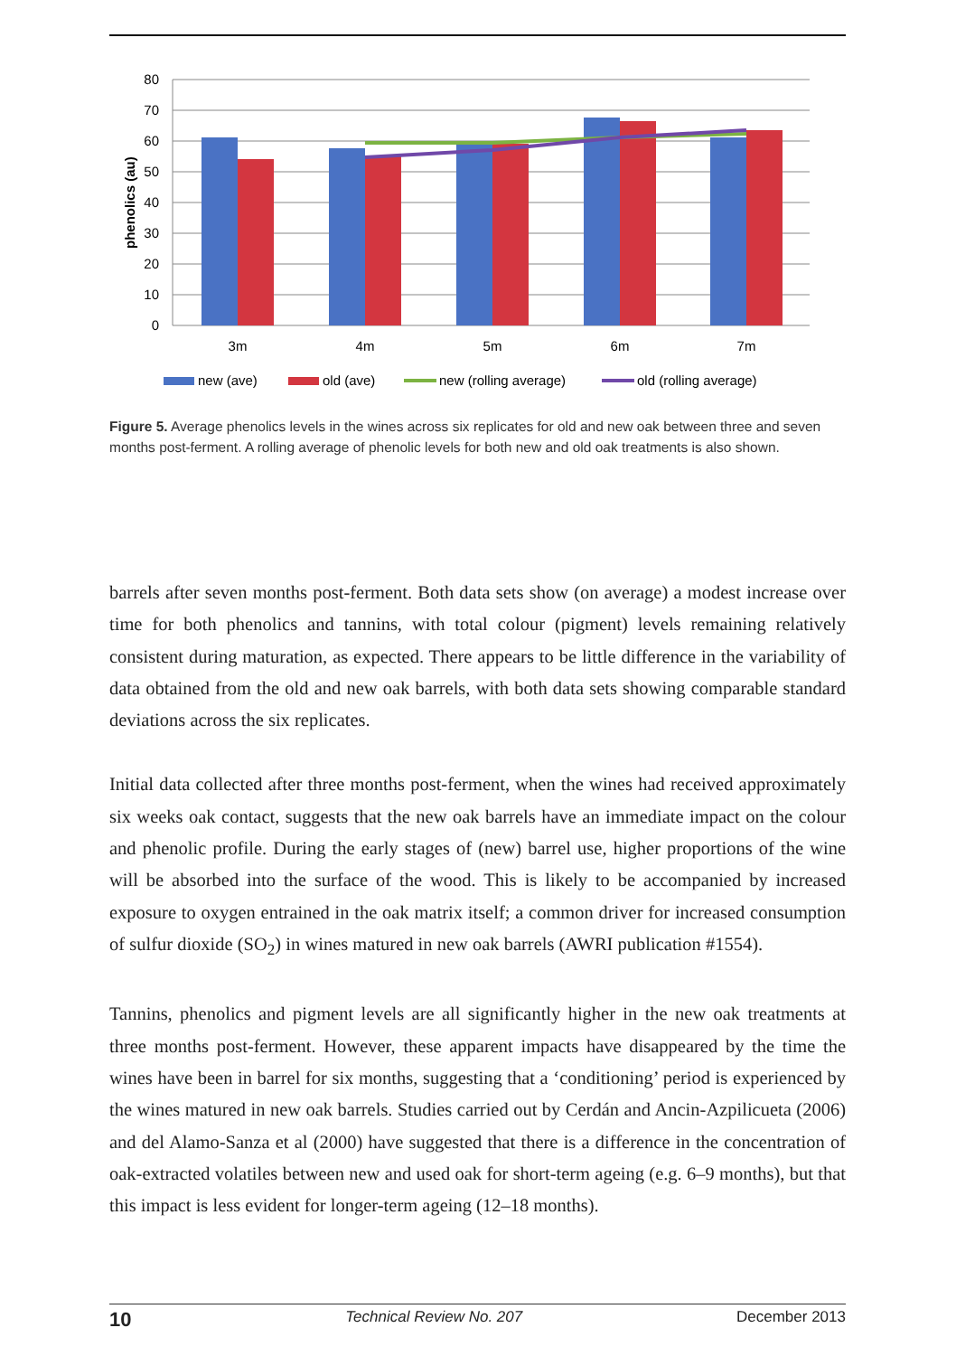80
70
60
50
40
30
20
10
0
phenolics (au)
3m
4m
5m
6m
7m
new (ave)
old (ave)
new (rolling average)
old (rolling average)
Figure 5. Average phenolics levels in the wines across six replicates for old and new oak between three and seven months post-ferment. A rolling average of phenolic levels for both new and old oak treatments is also shown.
barrels after seven months post-ferment. Both data sets show (on average) a modest increase over time for both phenolics and tannins, with total colour (pigment) levels remaining relatively consistent during maturation, as expected. There appears to be little difference in the variability of data obtained from the old and new oak barrels, with both data sets showing comparable standard deviations across the six replicates.
Initial data collected after three months post-ferment, when the wines had received approximately six weeks oak contact, suggests that the new oak barrels have an immediate impact on the colour and phenolic profile. During the early stages of (new) barrel use, higher proportions of the wine will be absorbed into the surface of the wood. This is likely to be accompanied by increased exposure to oxygen entrained in the oak matrix itself; a common driver for increased consumption of sulfur dioxide (SO<sub>2</sub>) in wines matured in new oak barrels (AWRI publication #1554).
Tannins, phenolics and pigment levels are all significantly higher in the new oak treatments at three months post-ferment. However, these apparent impacts have disappeared by the time the wines have been in barrel for six months, suggesting that a ‘conditioning’ period is experienced by the wines matured in new oak barrels. Studies carried out by Cerdán and Ancin-Azpilicueta (2006) and del Alamo-Sanza et al (2000) have suggested that there is a difference in the concentration of oak-extracted volatiles between new and used oak for short-term ageing (e.g. 6–9 months), but that this impact is less evident for longer-term ageing (12–18 months).
10 Technical Review No. 207 December 2013